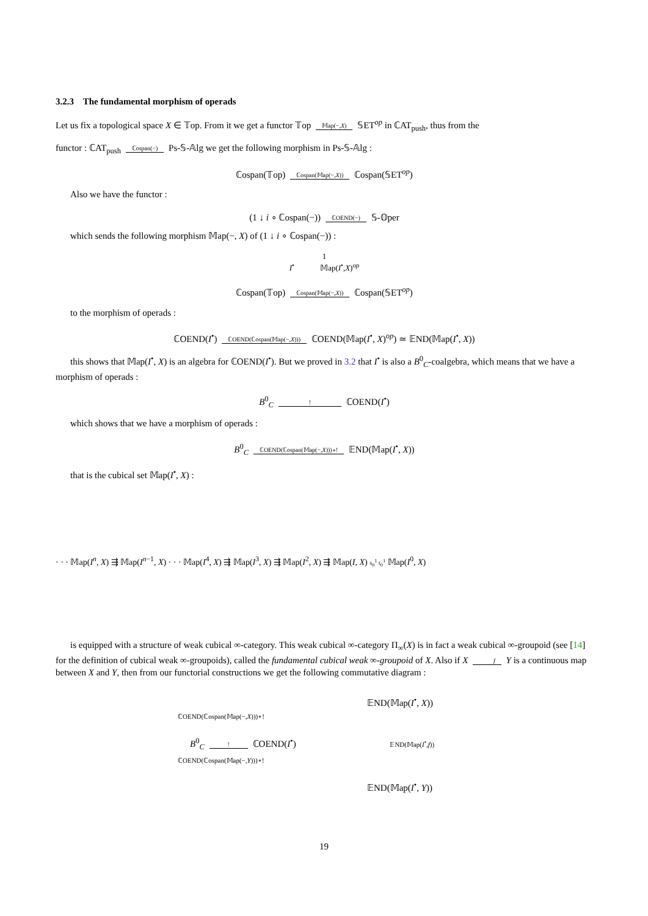3.2.3 The fundamental morphism of operads
Let us fix a topological space X ∈ 𝕋op. From it we get a functor 𝕋op 𝕄ap(−,X) 𝕊ET<sup>op</sup> in ℂAT<sub>push</sub>, thus from the
functor : ℂAT<sub>push</sub> ℂospan(−) Ps-𝕊-𝔸lg we get the following morphism in Ps-𝕊-𝔸lg :
ℂospan(𝕋op) ℂospan(𝕄ap(−,X)) ℂospan(𝕊ET<sup>op</sup>)
Also we have the functor :
(1 ↓ i ∘ ℂospan(−)) ℂOEND(−) 𝕊-𝕆per
which sends the following morphism 𝕄ap(−, X) of (1 ↓ i ∘ ℂospan(−)) :
1
I<sup>•</sup> 𝕄ap(I<sup>•</sup>,X)<sup>op</sup>
ℂospan(𝕋op) ℂospan(𝕄ap(−,X)) ℂospan(𝕊ET<sup>op</sup>)
to the morphism of operads :
ℂOEND(I<sup>•</sup>) ℂOEND(ℂospan(𝕄ap(−,X))) ℂOEND(𝕄ap(I<sup>•</sup>, X)<sup>op</sup>) ≃ 𝔼ND(𝕄ap(I<sup>•</sup>, X))
this shows that 𝕄ap(I<sup>•</sup>, X) is an algebra for ℂOEND(I<sup>•</sup>). But we proved in 3.2 that I<sup>•</sup> is also a B<sup>0</sup><sub>C</sub>-coalgebra, which means that we have a morphism of operads :
B<sup>0</sup><sub>C</sub> ! ℂOEND(I<sup>•</sup>)
which shows that we have a morphism of operads :
B<sup>0</sup><sub>C</sub> ℂOEND(ℂospan(𝕄ap(−,X)))∘! 𝔼ND(𝕄ap(I<sup>•</sup>, X))
that is the cubical set 𝕄ap(I<sup>•</sup>, X) :
· · · 𝕄ap(I<sup>n</sup>, X) ⇶ 𝕄ap(I<sup>n−1</sup>, X) · · · 𝕄ap(I<sup>4</sup>, X) ⇶ 𝕄ap(I<sup>3</sup>, X) ⇶ 𝕄ap(I<sup>2</sup>, X) ⇶ 𝕄ap(I, X) s<sub>0</sub><sup>1</sup> t<sub>0</sub><sup>1</sup> 𝕄ap(I<sup>0</sup>, X)
is equipped with a structure of weak cubical ∞-category. This weak cubical ∞-category Π<sub>∞</sub>(X) is in fact a weak cubical ∞-groupoid (see [14] for the definition of cubical weak ∞-groupoids), called the fundamental cubical weak ∞-groupoid of X. Also if X f Y is a continuous map between X and Y, then from our functorial constructions we get the following commutative diagram :
𝔼ND(𝕄ap(I<sup>•</sup>, X))
ℂOEND(ℂospan(𝕄ap(−,X)))∘!
B<sup>0</sup><sub>C</sub> ! ℂOEND(I<sup>•</sup>) 𝔼ND(𝕄ap(I<sup>•</sup>,f))
ℂOEND(ℂospan(𝕄ap(−,Y)))∘!
𝔼ND(𝕄ap(I<sup>•</sup>, Y))
19